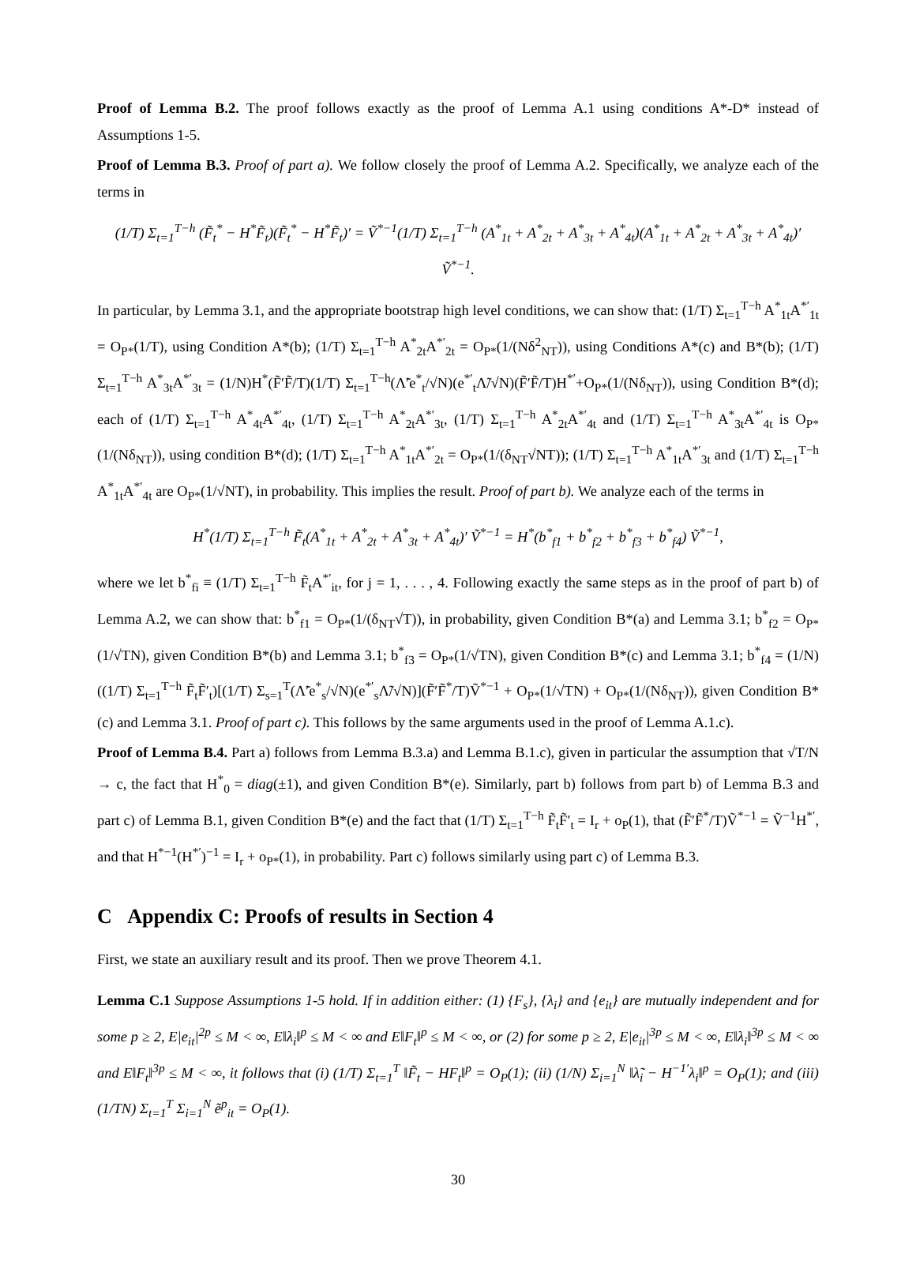Proof of Lemma B.2. The proof follows exactly as the proof of Lemma A.1 using conditions A*-D* instead of Assumptions 1-5.
Proof of Lemma B.3. Proof of part a). We follow closely the proof of Lemma A.2. Specifically, we analyze each of the terms in
(1/T) Σ<sub>t=1</sub><sup>T−h</sup> (F̃<sub>t</sub><sup>*</sup> − H<sup>*</sup>F̃<sub>t</sub>)(F̃<sub>t</sub><sup>*</sup> − H<sup>*</sup>F̃<sub>t</sub>)′ = Ṽ<sup>*−1</sup>(1/T) Σ<sub>t=1</sub><sup>T−h</sup> (A<sup>*</sup><sub>1t</sub> + A<sup>*</sup><sub>2t</sub> + A<sup>*</sup><sub>3t</sub> + A<sup>*</sup><sub>4t</sub>)(A<sup>*</sup><sub>1t</sub> + A<sup>*</sup><sub>2t</sub> + A<sup>*</sup><sub>3t</sub> + A<sup>*</sup><sub>4t</sub>)′ Ṽ<sup>*−1</sup>.
In particular, by Lemma 3.1, and the appropriate bootstrap high level conditions, we can show that: (1/T) Σ<sub>t=1</sub><sup>T−h</sup> A<sup>*</sup><sub>1t</sub>A<sup>*′</sup><sub>1t</sub> = O<sub>P*</sub>(1/T), using Condition A*(b); (1/T) Σ<sub>t=1</sub><sup>T−h</sup> A<sup>*</sup><sub>2t</sub>A<sup>*′</sup><sub>2t</sub> = O<sub>P*</sub>(1/(Nδ<sup>2</sup><sub>NT</sub>)), using Conditions A*(c) and B*(b); (1/T) Σ<sub>t=1</sub><sup>T−h</sup> A<sup>*</sup><sub>3t</sub>A<sup>*′</sup><sub>3t</sub> = (1/N)H<sup>*</sup>(F̃′F̃/T)(1/T) Σ<sub>t=1</sub><sup>T−h</sup>(Λ̃′e<sup>*</sup><sub>t</sub>/√N)(e<sup>*′</sup><sub>t</sub>Λ̃/√N)(F̃′F̃/T)H<sup>*′</sup>+O<sub>P*</sub>(1/(Nδ<sub>NT</sub>)), using Condition B*(d); each of (1/T) Σ<sub>t=1</sub><sup>T−h</sup> A<sup>*</sup><sub>4t</sub>A<sup>*′</sup><sub>4t</sub>, (1/T) Σ<sub>t=1</sub><sup>T−h</sup> A<sup>*</sup><sub>2t</sub>A<sup>*′</sup><sub>3t</sub>, (1/T) Σ<sub>t=1</sub><sup>T−h</sup> A<sup>*</sup><sub>2t</sub>A<sup>*′</sup><sub>4t</sub> and (1/T) Σ<sub>t=1</sub><sup>T−h</sup> A<sup>*</sup><sub>3t</sub>A<sup>*′</sup><sub>4t</sub> is O<sub>P*</sub>(1/(Nδ<sub>NT</sub>)), using condition B*(d); (1/T) Σ<sub>t=1</sub><sup>T−h</sup> A<sup>*</sup><sub>1t</sub>A<sup>*′</sup><sub>2t</sub> = O<sub>P*</sub>(1/(δ<sub>NT</sub>√NT)); (1/T) Σ<sub>t=1</sub><sup>T−h</sup> A<sup>*</sup><sub>1t</sub>A<sup>*′</sup><sub>3t</sub> and (1/T) Σ<sub>t=1</sub><sup>T−h</sup> A<sup>*</sup><sub>1t</sub>A<sup>*′</sup><sub>4t</sub> are O<sub>P*</sub>(1/√NT), in probability. This implies the result. Proof of part b). We analyze each of the terms in
H<sup>*</sup>(1/T) Σ<sub>t=1</sub><sup>T−h</sup> F̃<sub>t</sub>(A<sup>*</sup><sub>1t</sub> + A<sup>*</sup><sub>2t</sub> + A<sup>*</sup><sub>3t</sub> + A<sup>*</sup><sub>4t</sub>)′ Ṽ<sup>*−1</sup> = H<sup>*</sup>(b<sup>*</sup><sub>f1</sub> + b<sup>*</sup><sub>f2</sub> + b<sup>*</sup><sub>f3</sub> + b<sup>*</sup><sub>f4</sub>) Ṽ<sup>*−1</sup>,
where we let b<sup>*</sup><sub>fi</sub> ≡ (1/T) Σ<sub>t=1</sub><sup>T−h</sup> F̃<sub>t</sub>A<sup>*′</sup><sub>it</sub>, for j = 1, . . . , 4. Following exactly the same steps as in the proof of part b) of Lemma A.2, we can show that: b<sup>*</sup><sub>f1</sub> = O<sub>P*</sub>(1/(δ<sub>NT</sub>√T)), in probability, given Condition B*(a) and Lemma 3.1; b<sup>*</sup><sub>f2</sub> = O<sub>P*</sub>(1/√TN), given Condition B*(b) and Lemma 3.1; b<sup>*</sup><sub>f3</sub> = O<sub>P*</sub>(1/√TN), given Condition B*(c) and Lemma 3.1; b<sup>*</sup><sub>f4</sub> = (1/N)((1/T) Σ<sub>t=1</sub><sup>T−h</sup> F̃<sub>t</sub>F̃′<sub>t</sub>)[(1/T) Σ<sub>s=1</sub><sup>T</sup>(Λ̃′e<sup>*</sup><sub>s</sub>/√N)(e<sup>*′</sup><sub>s</sub>Λ̃/√N)](F̃′F̃<sup>*</sup>/T)Ṽ<sup>*−1</sup> + O<sub>P*</sub>(1/√TN) + O<sub>P*</sub>(1/(Nδ<sub>NT</sub>)), given Condition B*(c) and Lemma 3.1. Proof of part c). This follows by the same arguments used in the proof of Lemma A.1.c).
Proof of Lemma B.4. Part a) follows from Lemma B.3.a) and Lemma B.1.c), given in particular the assumption that √T/N → c, the fact that H<sup>*</sup><sub>0</sub> = diag(±1), and given Condition B*(e). Similarly, part b) follows from part b) of Lemma B.3 and part c) of Lemma B.1, given Condition B*(e) and the fact that (1/T) Σ<sub>t=1</sub><sup>T−h</sup> F̃<sub>t</sub>F̃′<sub>t</sub> = I<sub>r</sub> + o<sub>P</sub>(1), that (F̃′F̃<sup>*</sup>/T)Ṽ<sup>*−1</sup> = Ṽ<sup>−1</sup>H<sup>*′</sup>, and that H<sup>*−1</sup>(H<sup>*′</sup>)<sup>−1</sup> = I<sub>r</sub> + o<sub>P*</sub>(1), in probability. Part c) follows similarly using part c) of Lemma B.3.
C Appendix C: Proofs of results in Section 4
First, we state an auxiliary result and its proof. Then we prove Theorem 4.1.
Lemma C.1 Suppose Assumptions 1-5 hold. If in addition either: (1) {F<sub>s</sub>}, {λ<sub>i</sub>} and {e<sub>it</sub>} are mutually independent and for some p ≥ 2, E|e<sub>it</sub>|<sup>2p</sup> ≤ M < ∞, E‖λ<sub>i</sub>‖<sup>p</sup> ≤ M < ∞ and E‖F<sub>t</sub>‖<sup>p</sup> ≤ M < ∞, or (2) for some p ≥ 2, E|e<sub>it</sub>|<sup>3p</sup> ≤ M < ∞, E‖λ<sub>i</sub>‖<sup>3p</sup> ≤ M < ∞ and E‖F<sub>t</sub>‖<sup>3p</sup> ≤ M < ∞, it follows that (i) (1/T) Σ<sub>t=1</sub><sup>T</sup> ‖F̃<sub>t</sub> − HF<sub>t</sub>‖<sup>p</sup> = O<sub>P</sub>(1); (ii) (1/N) Σ<sub>i=1</sub><sup>N</sup> ‖λ̃<sub>i</sub> − H<sup>−1′</sup>λ<sub>i</sub>‖<sup>p</sup> = O<sub>P</sub>(1); and (iii) (1/TN) Σ<sub>t=1</sub><sup>T</sup> Σ<sub>i=1</sub><sup>N</sup> ẽ<sup>p</sup><sub>it</sub> = O<sub>P</sub>(1).
30